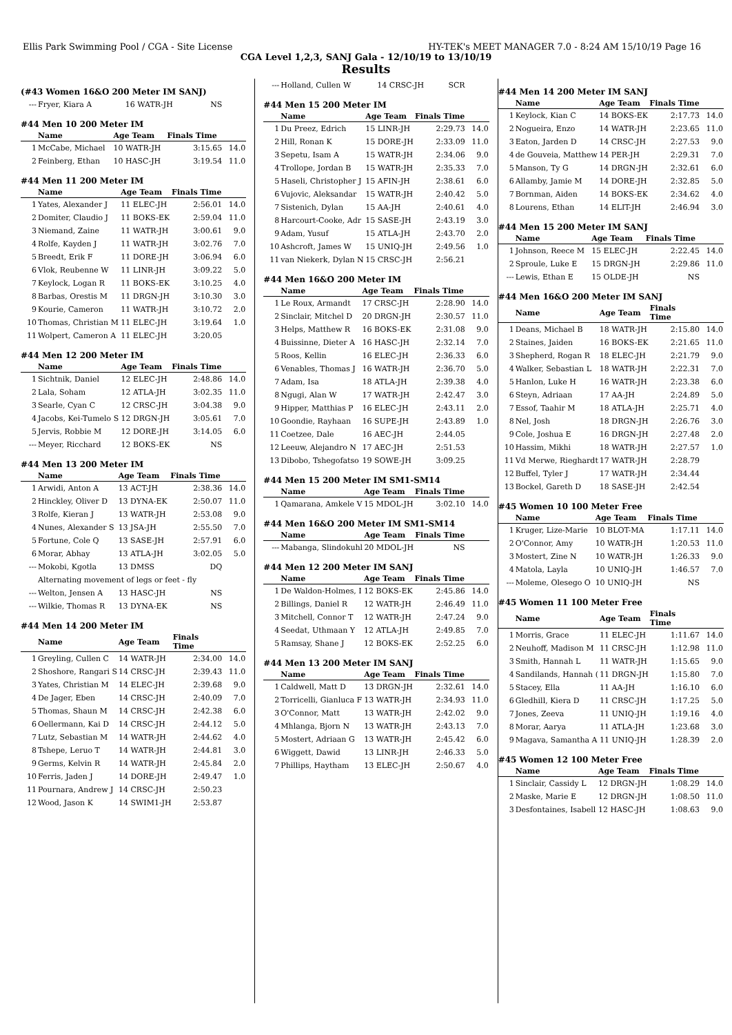Ellis Park Swimming Pool / CGA - Site License HY-TEK's MEET MANAGER 7.0 - 8:24 AM 15/10/19 Page 16
CGA Level 1,2,3, SANJ Gala - 12/10/19 to 13/10/19
Results
(#43 Women 16&O 200 Meter IM SANJ)
| --- | Fryer, Kiara A | 16 WATR-JH | NS | |
#44 Men 10 200 Meter IM
| | Name | Age Team | Finals Time | |
| --- | --- | --- | --- | --- |
| 1 | McCabe, Michael | 10 WATR-JH | 3:15.65 | 14.0 |
| 2 | Feinberg, Ethan | 10 HASC-JH | 3:19.54 | 11.0 |
#44 Men 11 200 Meter IM
| | Name | Age Team | Finals Time | |
| --- | --- | --- | --- | --- |
| 1 | Yates, Alexander J | 11 ELEC-JH | 2:56.01 | 14.0 |
| 2 | Domiter, Claudio J | 11 BOKS-EK | 2:59.04 | 11.0 |
| 3 | Niemand, Zaine | 11 WATR-JH | 3:00.61 | 9.0 |
| 4 | Rolfe, Kayden J | 11 WATR-JH | 3:02.76 | 7.0 |
| 5 | Breedt, Erik F | 11 DORE-JH | 3:06.94 | 6.0 |
| 6 | Vlok, Reubenne W | 11 LINR-JH | 3:09.22 | 5.0 |
| 7 | Keylock, Logan R | 11 BOKS-EK | 3:10.25 | 4.0 |
| 8 | Barbas, Orestis M | 11 DRGN-JH | 3:10.30 | 3.0 |
| 9 | Kourie, Cameron | 11 WATR-JH | 3:10.72 | 2.0 |
| 10 | Thomas, Christian M | 11 ELEC-JH | 3:19.64 | 1.0 |
| 11 | Wolpert, Cameron A | 11 ELEC-JH | 3:20.05 | |
#44 Men 12 200 Meter IM
| | Name | Age Team | Finals Time | |
| --- | --- | --- | --- | --- |
| 1 | Sichtnik, Daniel | 12 ELEC-JH | 2:48.86 | 14.0 |
| 2 | Lala, Soham | 12 ATLA-JH | 3:02.35 | 11.0 |
| 3 | Searle, Cyan C | 12 CRSC-JH | 3:04.38 | 9.0 |
| 4 | Jacobs, Kei-Tumelo S | 12 DRGN-JH | 3:05.61 | 7.0 |
| 5 | Jervis, Robbie M | 12 DORE-JH | 3:14.05 | 6.0 |
| --- | Meyer, Ricchard | 12 BOKS-EK | NS | |
#44 Men 13 200 Meter IM
| | Name | Age Team | Finals Time | |
| --- | --- | --- | --- | --- |
| 1 | Arwidi, Anton A | 13 ACT-JH | 2:38.36 | 14.0 |
| 2 | Hinckley, Oliver D | 13 DYNA-EK | 2:50.07 | 11.0 |
| 3 | Rolfe, Kieran J | 13 WATR-JH | 2:53.08 | 9.0 |
| 4 | Nunes, Alexander S | 13 JSA-JH | 2:55.50 | 7.0 |
| 5 | Fortune, Cole Q | 13 SASE-JH | 2:57.91 | 6.0 |
| 6 | Morar, Abhay | 13 ATLA-JH | 3:02.05 | 5.0 |
| --- | Mokobi, Kgotla | 13 DMSS | DQ | |
| | Alternating movement of legs or feet - fly | | | |
| --- | Welton, Jensen A | 13 HASC-JH | NS | |
| --- | Wilkie, Thomas R | 13 DYNA-EK | NS | |
#44 Men 14 200 Meter IM
| | Name | Age Team | Finals Time | |
| --- | --- | --- | --- | --- |
| 1 | Greyling, Cullen C | 14 WATR-JH | 2:34.00 | 14.0 |
| 2 | Shoshore, Rangari S | 14 CRSC-JH | 2:39.43 | 11.0 |
| 3 | Yates, Christian M | 14 ELEC-JH | 2:39.68 | 9.0 |
| 4 | De Jager, Eben | 14 CRSC-JH | 2:40.09 | 7.0 |
| 5 | Thomas, Shaun M | 14 CRSC-JH | 2:42.38 | 6.0 |
| 6 | Oellermann, Kai D | 14 CRSC-JH | 2:44.12 | 5.0 |
| 7 | Lutz, Sebastian M | 14 WATR-JH | 2:44.62 | 4.0 |
| 8 | Tshepe, Leruo T | 14 WATR-JH | 2:44.81 | 3.0 |
| 9 | Germs, Kelvin R | 14 WATR-JH | 2:45.84 | 2.0 |
| 10 | Ferris, Jaden J | 14 DORE-JH | 2:49.47 | 1.0 |
| 11 | Pournara, Andrew J | 14 CRSC-JH | 2:50.23 | |
| 12 | Wood, Jason K | 14 SWIM1-JH | 2:53.87 | |
| --- | Holland, Cullen W | 14 CRSC-JH | SCR | |
#44 Men 15 200 Meter IM
| | Name | Age Team | Finals Time | |
| --- | --- | --- | --- | --- |
| 1 | Du Preez, Edrich | 15 LINR-JH | 2:29.73 | 14.0 |
| 2 | Hill, Ronan K | 15 DORE-JH | 2:33.09 | 11.0 |
| 3 | Sepetu, Isam A | 15 WATR-JH | 2:34.06 | 9.0 |
| 4 | Trollope, Jordan B | 15 WATR-JH | 2:35.33 | 7.0 |
| 5 | Haseli, Christopher J | 15 AFIN-JH | 2:38.61 | 6.0 |
| 6 | Vujovic, Aleksandar | 15 WATR-JH | 2:40.42 | 5.0 |
| 7 | Sistenich, Dylan | 15 AA-JH | 2:40.61 | 4.0 |
| 8 | Harcourt-Cooke, Adr | 15 SASE-JH | 2:43.19 | 3.0 |
| 9 | Adam, Yusuf | 15 ATLA-JH | 2:43.70 | 2.0 |
| 10 | Ashcroft, James W | 15 UNIQ-JH | 2:49.56 | 1.0 |
| 11 | van Niekerk, Dylan N | 15 CRSC-JH | 2:56.21 | |
#44 Men 16&O 200 Meter IM
| | Name | Age Team | Finals Time | |
| --- | --- | --- | --- | --- |
| 1 | Le Roux, Armandt | 17 CRSC-JH | 2:28.90 | 14.0 |
| 2 | Sinclair, Mitchel D | 20 DRGN-JH | 2:30.57 | 11.0 |
| 3 | Helps, Matthew R | 16 BOKS-EK | 2:31.08 | 9.0 |
| 4 | Buissinne, Dieter A | 16 HASC-JH | 2:32.14 | 7.0 |
| 5 | Roos, Kellin | 16 ELEC-JH | 2:36.33 | 6.0 |
| 6 | Venables, Thomas J | 16 WATR-JH | 2:36.70 | 5.0 |
| 7 | Adam, Isa | 18 ATLA-JH | 2:39.38 | 4.0 |
| 8 | Ngugi, Alan W | 17 WATR-JH | 2:42.47 | 3.0 |
| 9 | Hipper, Matthias P | 16 ELEC-JH | 2:43.11 | 2.0 |
| 10 | Goondie, Rayhaan | 16 SUPE-JH | 2:43.89 | 1.0 |
| 11 | Coetzee, Dale | 16 AEC-JH | 2:44.05 | |
| 12 | Leeuw, Alejandro N | 17 AEC-JH | 2:51.53 | |
| 13 | Dibobo, Tshegofatso | 19 SOWE-JH | 3:09.25 | |
#44 Men 15 200 Meter IM SM1-SM14
| | Name | Age Team | Finals Time | |
| --- | --- | --- | --- | --- |
| 1 | Qamarana, Amkele V | 15 MDOL-JH | 3:02.10 | 14.0 |
#44 Men 16&O 200 Meter IM SM1-SM14
| | Name | Age Team | Finals Time | |
| --- | --- | --- | --- | --- |
| --- | Mabanga, Slindokuhl | 20 MDOL-JH | NS | |
#44 Men 12 200 Meter IM SANJ
| | Name | Age Team | Finals Time | |
| --- | --- | --- | --- | --- |
| 1 | De Waldon-Holmes, I | 12 BOKS-EK | 2:45.86 | 14.0 |
| 2 | Billings, Daniel R | 12 WATR-JH | 2:46.49 | 11.0 |
| 3 | Mitchell, Connor T | 12 WATR-JH | 2:47.24 | 9.0 |
| 4 | Seedat, Uthmaan Y | 12 ATLA-JH | 2:49.85 | 7.0 |
| 5 | Ramsay, Shane J | 12 BOKS-EK | 2:52.25 | 6.0 |
#44 Men 13 200 Meter IM SANJ
| | Name | Age Team | Finals Time | |
| --- | --- | --- | --- | --- |
| 1 | Caldwell, Matt D | 13 DRGN-JH | 2:32.61 | 14.0 |
| 2 | Torricelli, Gianluca F | 13 WATR-JH | 2:34.93 | 11.0 |
| 3 | O'Connor, Matt | 13 WATR-JH | 2:42.02 | 9.0 |
| 4 | Mhlanga, Bjorn N | 13 WATR-JH | 2:43.13 | 7.0 |
| 5 | Mostert, Adriaan G | 13 WATR-JH | 2:45.42 | 6.0 |
| 6 | Wiggett, Dawid | 13 LINR-JH | 2:46.33 | 5.0 |
| 7 | Phillips, Haytham | 13 ELEC-JH | 2:50.67 | 4.0 |
#44 Men 14 200 Meter IM SANJ
| | Name | Age Team | Finals Time | |
| --- | --- | --- | --- | --- |
| 1 | Keylock, Kian C | 14 BOKS-EK | 2:17.73 | 14.0 |
| 2 | Nogueira, Enzo | 14 WATR-JH | 2:23.65 | 11.0 |
| 3 | Eaton, Jarden D | 14 CRSC-JH | 2:27.53 | 9.0 |
| 4 | de Gouveia, Matthew | 14 PER-JH | 2:29.31 | 7.0 |
| 5 | Manson, Ty G | 14 DRGN-JH | 2:32.61 | 6.0 |
| 6 | Allamby, Jamie M | 14 DORE-JH | 2:32.85 | 5.0 |
| 7 | Bornman, Aiden | 14 BOKS-EK | 2:34.62 | 4.0 |
| 8 | Lourens, Ethan | 14 ELIT-JH | 2:46.94 | 3.0 |
#44 Men 15 200 Meter IM SANJ
| | Name | Age Team | Finals Time | |
| --- | --- | --- | --- | --- |
| 1 | Johnson, Reece M | 15 ELEC-JH | 2:22.45 | 14.0 |
| 2 | Sproule, Luke E | 15 DRGN-JH | 2:29.86 | 11.0 |
| --- | Lewis, Ethan E | 15 OLDE-JH | NS | |
#44 Men 16&O 200 Meter IM SANJ
| | Name | Age Team | Finals Time | |
| --- | --- | --- | --- | --- |
| 1 | Deans, Michael B | 18 WATR-JH | 2:15.80 | 14.0 |
| 2 | Staines, Jaiden | 16 BOKS-EK | 2:21.65 | 11.0 |
| 3 | Shepherd, Rogan R | 18 ELEC-JH | 2:21.79 | 9.0 |
| 4 | Walker, Sebastian L | 18 WATR-JH | 2:22.31 | 7.0 |
| 5 | Hanlon, Luke H | 16 WATR-JH | 2:23.38 | 6.0 |
| 6 | Steyn, Adriaan | 17 AA-JH | 2:24.89 | 5.0 |
| 7 | Essof, Taahir M | 18 ATLA-JH | 2:25.71 | 4.0 |
| 8 | Nel, Josh | 18 DRGN-JH | 2:26.76 | 3.0 |
| 9 | Cole, Joshua E | 16 DRGN-JH | 2:27.48 | 2.0 |
| 10 | Hassim, Mikhi | 18 WATR-JH | 2:27.57 | 1.0 |
| 11 | Vd Merwe, Rieghardt | 17 WATR-JH | 2:28.79 | |
| 12 | Buffel, Tyler J | 17 WATR-JH | 2:34.44 | |
| 13 | Bockel, Gareth D | 18 SASE-JH | 2:42.54 | |
#45 Women 10 100 Meter Free
| | Name | Age Team | Finals Time | |
| --- | --- | --- | --- | --- |
| 1 | Kruger, Lize-Marie | 10 BLOT-MA | 1:17.11 | 14.0 |
| 2 | O'Connor, Amy | 10 WATR-JH | 1:20.53 | 11.0 |
| 3 | Mostert, Zine N | 10 WATR-JH | 1:26.33 | 9.0 |
| 4 | Matola, Layla | 10 UNIQ-JH | 1:46.57 | 7.0 |
| --- | Moleme, Olesego O | 10 UNIQ-JH | NS | |
#45 Women 11 100 Meter Free
| | Name | Age Team | Finals Time | |
| --- | --- | --- | --- | --- |
| 1 | Morris, Grace | 11 ELEC-JH | 1:11.67 | 14.0 |
| 2 | Neuhoff, Madison M | 11 CRSC-JH | 1:12.98 | 11.0 |
| 3 | Smith, Hannah L | 11 WATR-JH | 1:15.65 | 9.0 |
| 4 | Sandilands, Hannah ( | 11 DRGN-JH | 1:15.80 | 7.0 |
| 5 | Stacey, Ella | 11 AA-JH | 1:16.10 | 6.0 |
| 6 | Gledhill, Kiera D | 11 CRSC-JH | 1:17.25 | 5.0 |
| 7 | Jones, Zeeva | 11 UNIQ-JH | 1:19.16 | 4.0 |
| 8 | Morar, Aarya | 11 ATLA-JH | 1:23.68 | 3.0 |
| 9 | Magava, Samantha A | 11 UNIQ-JH | 1:28.39 | 2.0 |
#45 Women 12 100 Meter Free
| | Name | Age Team | Finals Time | |
| --- | --- | --- | --- | --- |
| 1 | Sinclair, Cassidy L | 12 DRGN-JH | 1:08.29 | 14.0 |
| 2 | Maske, Marie E | 12 DRGN-JH | 1:08.50 | 11.0 |
| 3 | Desfontaines, Isabell | 12 HASC-JH | 1:08.63 | 9.0 |